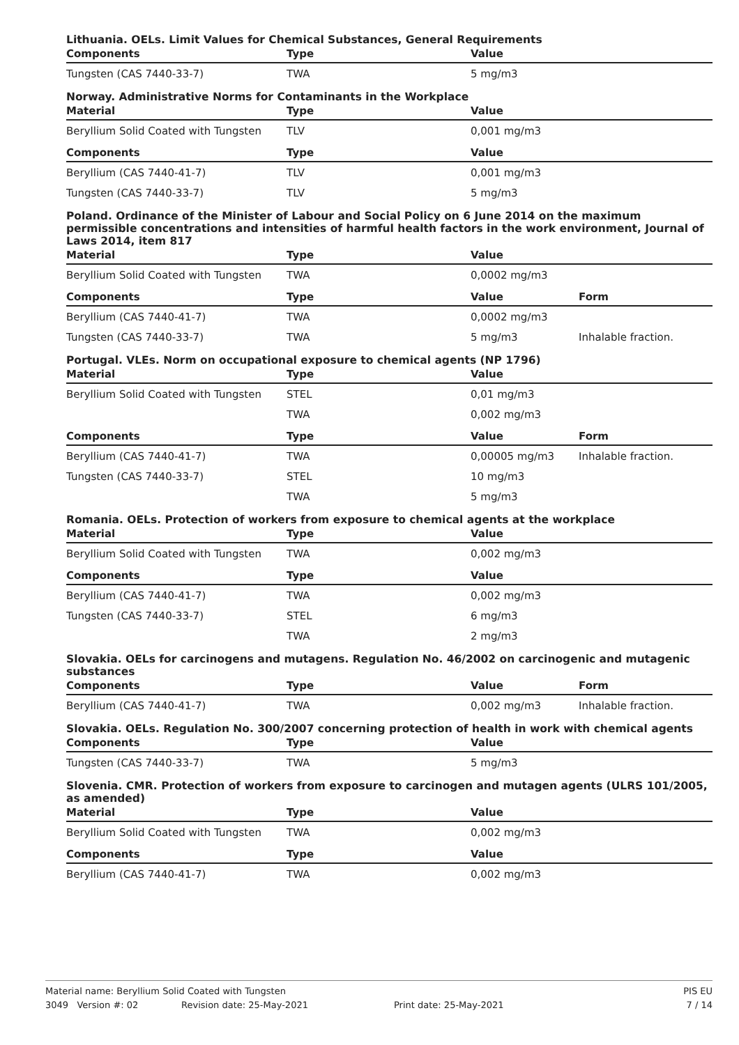Lithuania. OELs. Limit Values for Chemical Substances, General Requirements
| Components | Type | Value | |
| --- | --- | --- | --- |
| Tungsten (CAS 7440-33-7) | TWA | 5 mg/m3 | |
Norway. Administrative Norms for Contaminants in the Workplace
| Material | Type | Value | |
| --- | --- | --- | --- |
| Beryllium Solid Coated with Tungsten | TLV | 0,001 mg/m3 | |
| Components | Type | Value | |
| Beryllium (CAS 7440-41-7) | TLV | 0,001 mg/m3 | |
| Tungsten (CAS 7440-33-7) | TLV | 5 mg/m3 | |
Poland. Ordinance of the Minister of Labour and Social Policy on 6 June 2014 on the maximum permissible concentrations and intensities of harmful health factors in the work environment, Journal of Laws 2014, item 817
| Material | Type | Value | |
| --- | --- | --- | --- |
| Beryllium Solid Coated with Tungsten | TWA | 0,0002 mg/m3 | |
| Components | Type | Value | Form |
| Beryllium (CAS 7440-41-7) | TWA | 0,0002 mg/m3 | |
| Tungsten (CAS 7440-33-7) | TWA | 5 mg/m3 | Inhalable fraction. |
Portugal. VLEs. Norm on occupational exposure to chemical agents (NP 1796)
| Material | Type | Value | |
| --- | --- | --- | --- |
| Beryllium Solid Coated with Tungsten | STEL | 0,01 mg/m3 | |
| | TWA | 0,002 mg/m3 | |
| Components | Type | Value | Form |
| Beryllium (CAS 7440-41-7) | TWA | 0,00005 mg/m3 | Inhalable fraction. |
| Tungsten (CAS 7440-33-7) | STEL | 10 mg/m3 | |
| | TWA | 5 mg/m3 | |
Romania. OELs. Protection of workers from exposure to chemical agents at the workplace
| Material | Type | Value | |
| --- | --- | --- | --- |
| Beryllium Solid Coated with Tungsten | TWA | 0,002 mg/m3 | |
| Components | Type | Value | |
| Beryllium (CAS 7440-41-7) | TWA | 0,002 mg/m3 | |
| Tungsten (CAS 7440-33-7) | STEL | 6 mg/m3 | |
| | TWA | 2 mg/m3 | |
Slovakia. OELs for carcinogens and mutagens. Regulation No. 46/2002 on carcinogenic and mutagenic substances
| Components | Type | Value | Form |
| --- | --- | --- | --- |
| Beryllium (CAS 7440-41-7) | TWA | 0,002 mg/m3 | Inhalable fraction. |
Slovakia. OELs. Regulation No. 300/2007 concerning protection of health in work with chemical agents
| Components | Type | Value | |
| --- | --- | --- | --- |
| Tungsten (CAS 7440-33-7) | TWA | 5 mg/m3 | |
Slovenia. CMR. Protection of workers from exposure to carcinogen and mutagen agents (ULRS 101/2005, as amended)
| Material | Type | Value | |
| --- | --- | --- | --- |
| Beryllium Solid Coated with Tungsten | TWA | 0,002 mg/m3 | |
| Components | Type | Value | |
| Beryllium (CAS 7440-41-7) | TWA | 0,002 mg/m3 | |
Material name: Beryllium Solid Coated with Tungsten PIS EU
3049 Version #: 02 Revision date: 25-May-2021 Print date: 25-May-2021 7 / 14